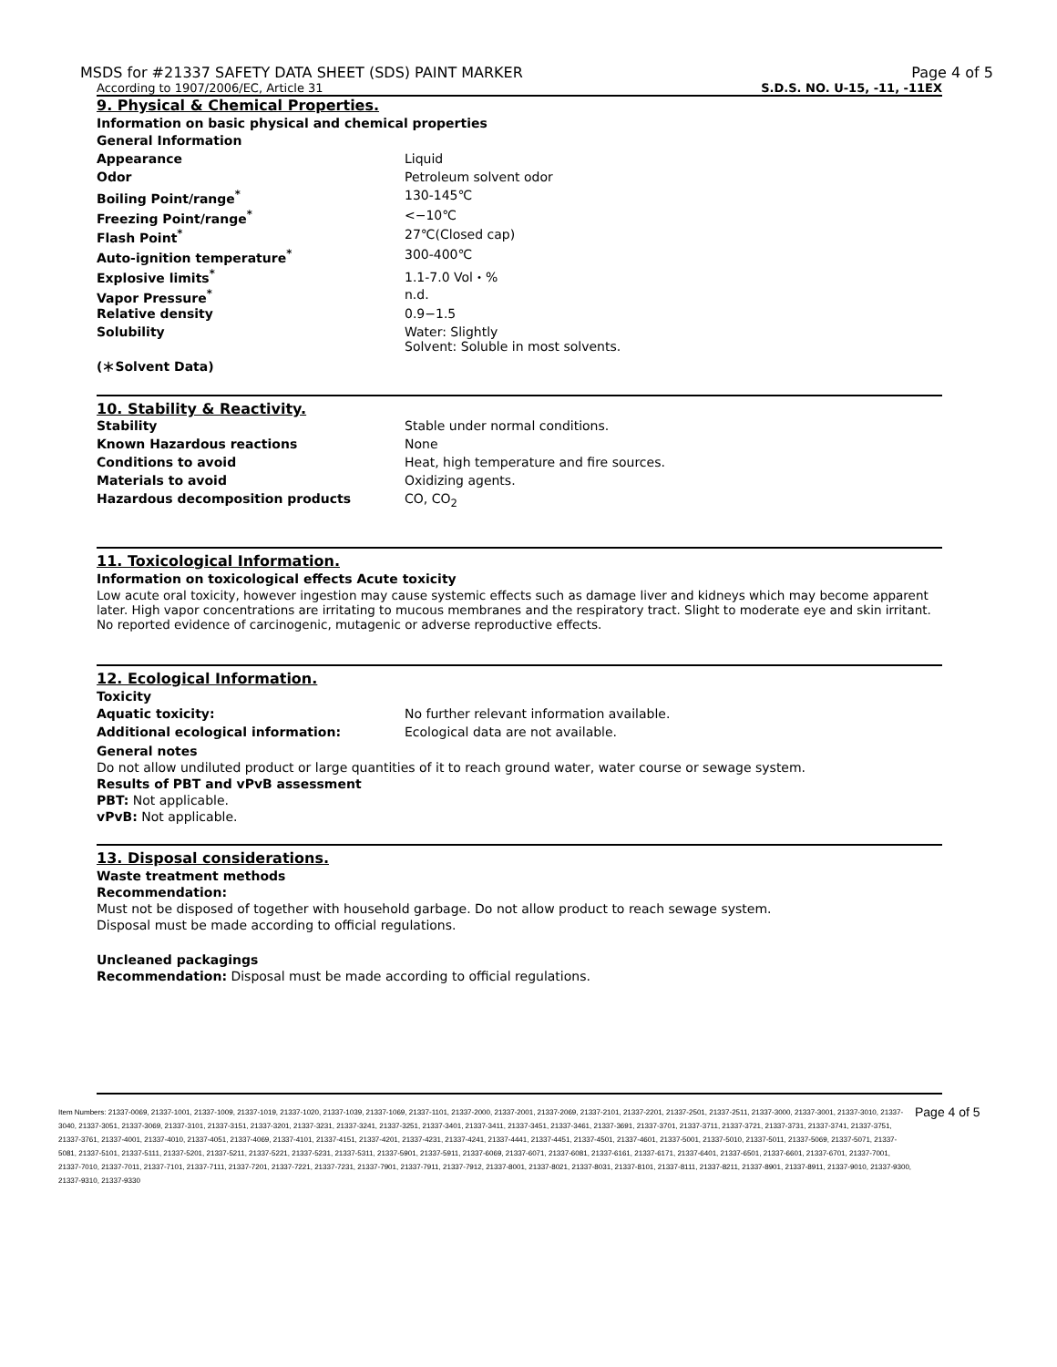MSDS for #21337 SAFETY DATA SHEET (SDS) PAINT MARKER Page 4 of 5
According to 1907/2006/EC, Article 31 S.D.S. NO. U-15, -11, -11EX
9. Physical & Chemical Properties.
Information on basic physical and chemical properties
| General Information | |
| Appearance | Liquid |
| Odor | Petroleum solvent odor |
| Boiling Point/range<sup>*</sup> | 130-145℃ |
| Freezing Point/range<sup>*</sup> | <−10℃ |
| Flash Point<sup>*</sup> | 27℃(Closed cap) |
| Auto-ignition temperature<sup>*</sup> | 300-400℃ |
| Explosive limits<sup>*</sup> | 1.1-7.0 Vol・% |
| Vapor Pressure<sup>*</sup> | n.d. |
| Relative density | 0.9−1.5 |
| Solubility | Water: Slightly Solvent: Soluble in most solvents. |
(＊Solvent Data)
10. Stability & Reactivity.
| Stability | Stable under normal conditions. |
| Known Hazardous reactions | None |
| Conditions to avoid | Heat, high temperature and fire sources. |
| Materials to avoid | Oxidizing agents. |
| Hazardous decomposition products | CO, CO<sub>2</sub> |
11. Toxicological Information.
Information on toxicological effects Acute toxicity
Low acute oral toxicity, however ingestion may cause systemic effects such as damage liver and kidneys which may become apparent later. High vapor concentrations are irritating to mucous membranes and the respiratory tract. Slight to moderate eye and skin irritant. No reported evidence of carcinogenic, mutagenic or adverse reproductive effects.
12. Ecological Information.
Toxicity
| Aquatic toxicity: | No further relevant information available. |
| Additional ecological information: | Ecological data are not available. |
General notes
Do not allow undiluted product or large quantities of it to reach ground water, water course or sewage system.
Results of PBT and vPvB assessment
PBT: Not applicable.
vPvB: Not applicable.
13. Disposal considerations.
Waste treatment methods
Recommendation:
Must not be disposed of together with household garbage. Do not allow product to reach sewage system.
Disposal must be made according to official regulations.
Uncleaned packagings
Recommendation: Disposal must be made according to official regulations.
Item Numbers: 21337-0069, 21337-1001, 21337-1009, 21337-1019, 21337-1020, 21337-1039, 21337-1069, 21337-1101, 21337-2000, 21337-2001, 21337-2069, 21337-2101, 21337-2201, 21337-2501, 21337-2511, 21337-3000, 21337-3001, 21337-3010, 21337-3040, 21337-3051, 21337-3069, 21337-3101, 21337-3151, 21337-3201, 21337-3231, 21337-3241, 21337-3251, 21337-3401, 21337-3411, 21337-3451, 21337-3461, 21337-3691, 21337-3701, 21337-3711, 21337-3721, 21337-3731, 21337-3741, 21337-3751, 21337-3761, 21337-4001, 21337-4010, 21337-4051, 21337-4069, 21337-4101, 21337-4151, 21337-4201, 21337-4231, 21337-4241, 21337-4441, 21337-4451, 21337-4501, 21337-4601, 21337-5001, 21337-5010, 21337-5011, 21337-5069, 21337-5071, 21337-5081, 21337-5101, 21337-5111, 21337-5201, 21337-5211, 21337-5221, 21337-5231, 21337-5311, 21337-5901, 21337-5911, 21337-6069, 21337-6071, 21337-6081, 21337-6161, 21337-6171, 21337-6401, 21337-6501, 21337-6601, 21337-6701, 21337-7001, 21337-7010, 21337-7011, 21337-7101, 21337-7111, 21337-7201, 21337-7221, 21337-7231, 21337-7901, 21337-7911, 21337-7912, 21337-8001, 21337-8021, 21337-8031, 21337-8101, 21337-8111, 21337-8211, 21337-8901, 21337-8911, 21337-9010, 21337-9300, 21337-9310, 21337-9330
Page 4 of 5